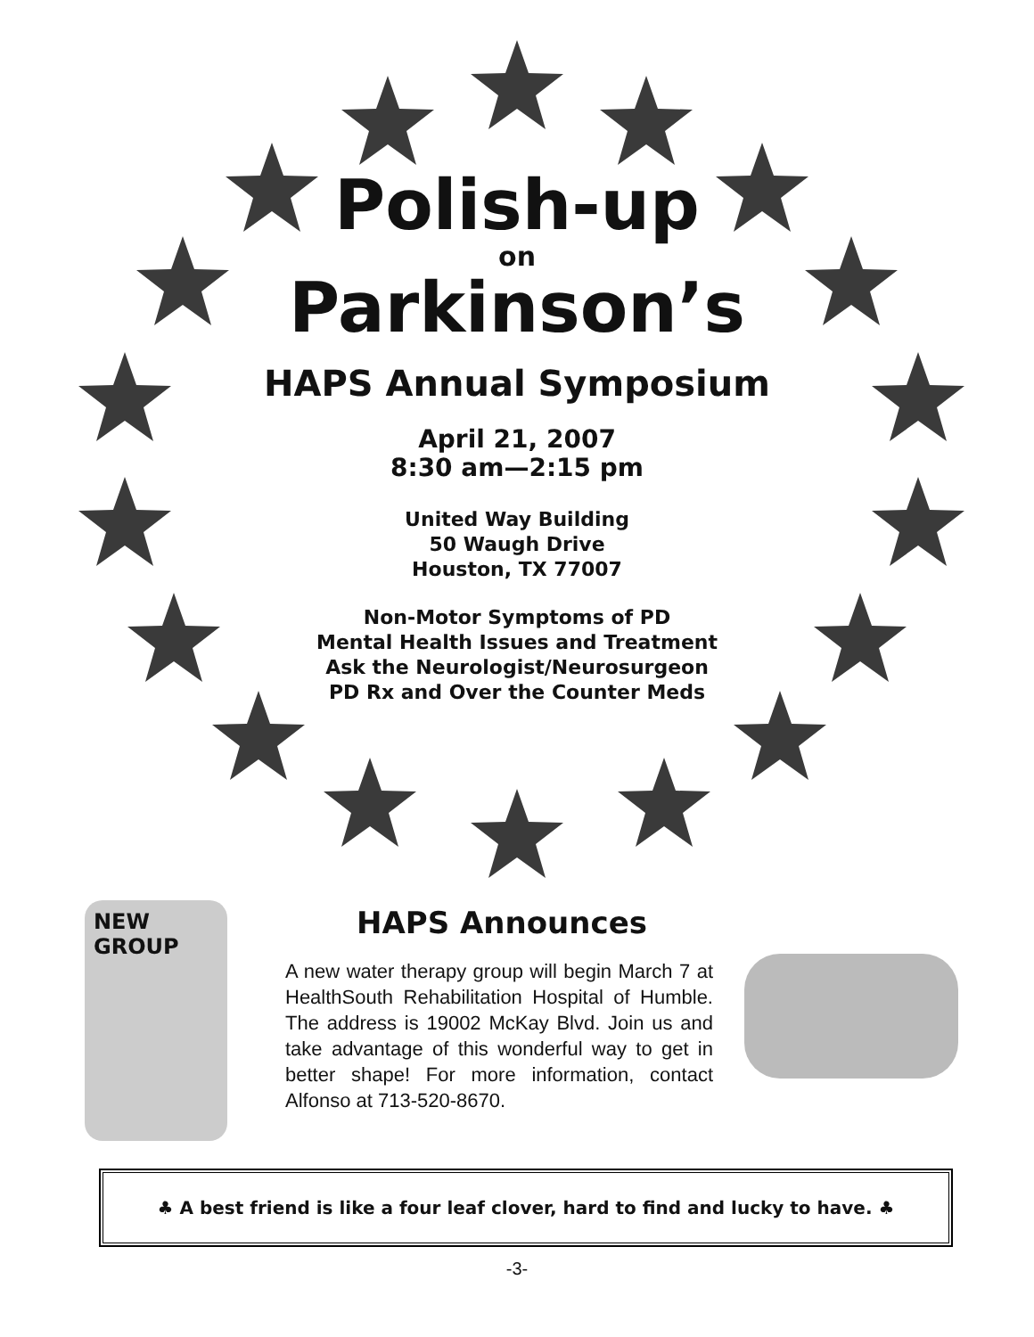Polish-up
on
Parkinson’s
HAPS Annual Symposium
April 21, 2007
8:30 am—2:15 pm
United Way Building
50 Waugh Drive
Houston, TX 77007
Non-Motor Symptoms of PD
Mental Health Issues and Treatment
Ask the Neurologist/Neurosurgeon
PD Rx and Over the Counter Meds
NEW
GROUP
HAPS Announces
A new water therapy group will begin March 7 at HealthSouth Rehabilitation Hospital of Humble. The address is 19002 McKay Blvd. Join us and take advantage of this wonderful way to get in better shape! For more information, contact Alfonso at 713-520-8670.
♣ A best friend is like a four leaf clover, hard to find and lucky to have. ♣
-3-